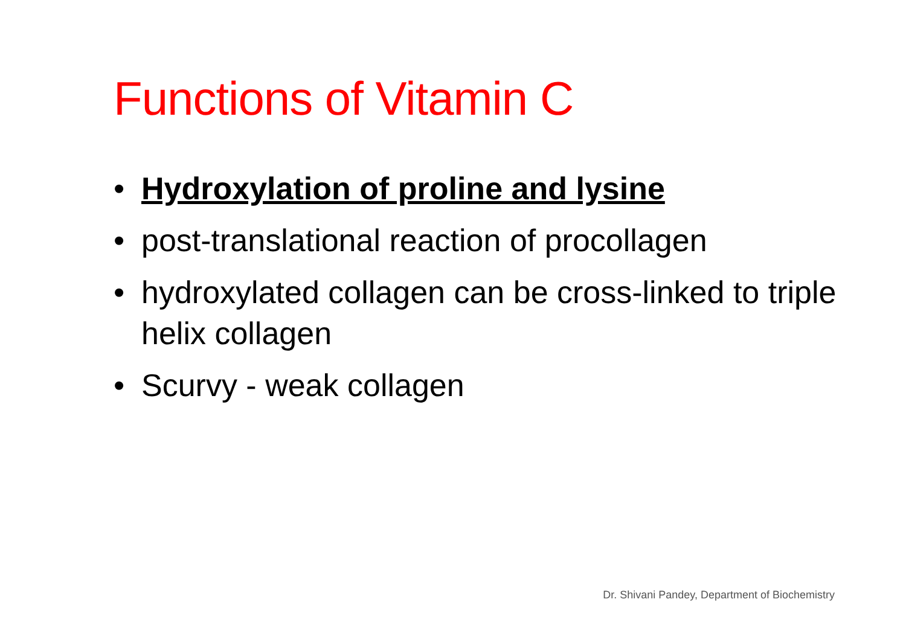Functions of Vitamin C
• Hydroxylation of proline and lysine
• post-translational reaction of procollagen
• hydroxylated collagen can be cross-linked to triple helix collagen
• Scurvy - weak collagen
Dr. Shivani Pandey, Department of Biochemistry